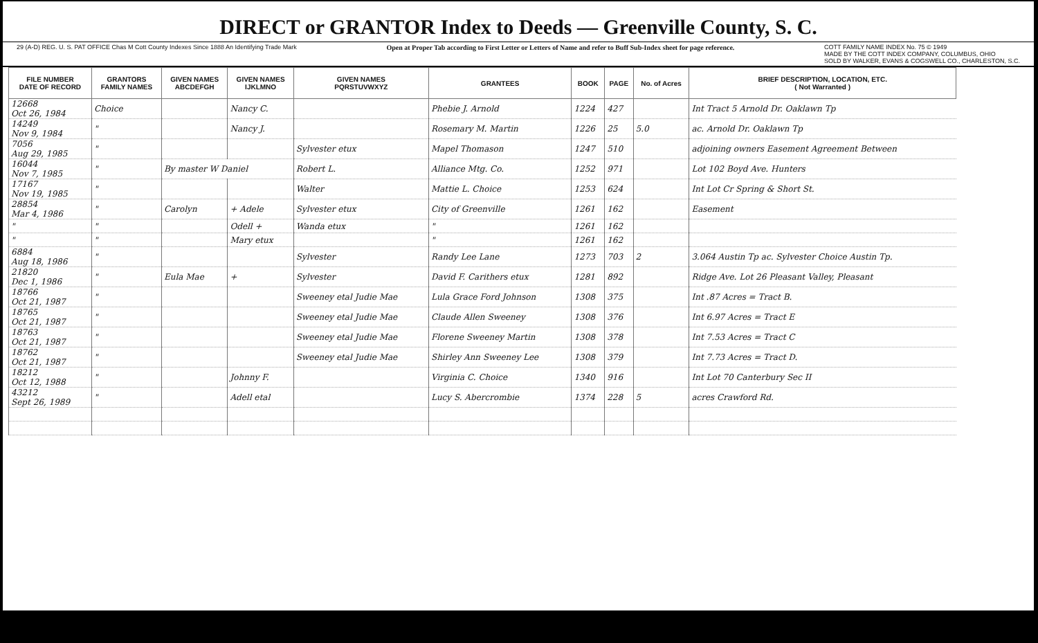DIRECT or GRANTOR Index to Deeds — Greenville County, S. C.
29 (A-D) REG. U. S. PAT OFFICE Chas M Cott County Indexes Since 1888 An Identifying Trade Mark
Open at Proper Tab according to First Letter or Letters of Name and refer to Buff Sub-Index sheet for page reference.
COTT FAMILY NAME INDEX No. 75 © 1949
MADE BY THE COTT INDEX COMPANY, COLUMBUS, OHIO
SOLD BY WALKER, EVANS & COGSWELL CO., CHARLESTON, S.C.
| FILE NUMBER DATE OF RECORD | GRANTORS FAMILY NAMES | GIVEN NAMES ABCDEFGH | GIVEN NAMES IJKLMNO | GIVEN NAMES PQRSTUVWXYZ | GRANTEES | BOOK | PAGE | No. of Acres | BRIEF DESCRIPTION, LOCATION, ETC. ( Not Warranted ) |
| --- | --- | --- | --- | --- | --- | --- | --- | --- | --- |
| 12668 Oct 26, 1984 | Choice | | Nancy C. | | Phebie J. Arnold | 1224 | 427 | | Int Tract 5 Arnold Dr. Oaklawn Tp |
| 14249 Nov 9, 1984 | " | | Nancy J. | | Rosemary M. Martin | 1226 | 25 | 5.0 | ac. Arnold Dr. Oaklawn Tp |
| 7056 Aug 29, 1985 | " | | | Sylvester etux | Mapel Thomason | 1247 | 510 | | adjoining owners Easement Agreement Between |
| 16044 Nov 7, 1985 | " | By master W Daniel | | Robert L. | Alliance Mtg. Co. | 1252 | 971 | | Lot 102 Boyd Ave. Hunters |
| 17167 Nov 19, 1985 | " | | | Walter | Mattie L. Choice | 1253 | 624 | | Int Lot Cr Spring & Short St. |
| 28854 Mar 4, 1986 | " | Carolyn | + Adele | Sylvester etux | City of Greenville | 1261 | 162 | | Easement |
| " | " | | Odell + | Wanda etux | " | 1261 | 162 | | |
| " | " | | Mary etux | | " | 1261 | 162 | | |
| 6884 Aug 18, 1986 | " | | | Sylvester | Randy Lee Lane | 1273 | 703 | 2 | 3.064 Austin Tp ac. Sylvester Choice Austin Tp. |
| 21820 Dec 1, 1986 | " | Eula Mae | + | Sylvester | David F. Carithers etux | 1281 | 892 | | Ridge Ave. Lot 26 Pleasant Valley, Pleasant |
| 18766 Oct 21, 1987 | " | | | Sweeney etal Judie Mae | Lula Grace Ford Johnson | 1308 | 375 | | Int .87 Acres = Tract B. |
| 18765 Oct 21, 1987 | " | | | Sweeney etal Judie Mae | Claude Allen Sweeney | 1308 | 376 | | Int 6.97 Acres = Tract E |
| 18763 Oct 21, 1987 | " | | | Sweeney etal Judie Mae | Florene Sweeney Martin | 1308 | 378 | | Int 7.53 Acres = Tract C |
| 18762 Oct 21, 1987 | " | | | Sweeney etal Judie Mae | Shirley Ann Sweeney Lee | 1308 | 379 | | Int 7.73 Acres = Tract D. |
| 18212 Oct 12, 1988 | " | | Johnny F. | | Virginia C. Choice | 1340 | 916 | | Int Lot 70 Canterbury Sec II |
| 43212 Sept 26, 1989 | " | | Adell etal | | Lucy S. Abercrombie | 1374 | 228 | 5 | acres Crawford Rd. |